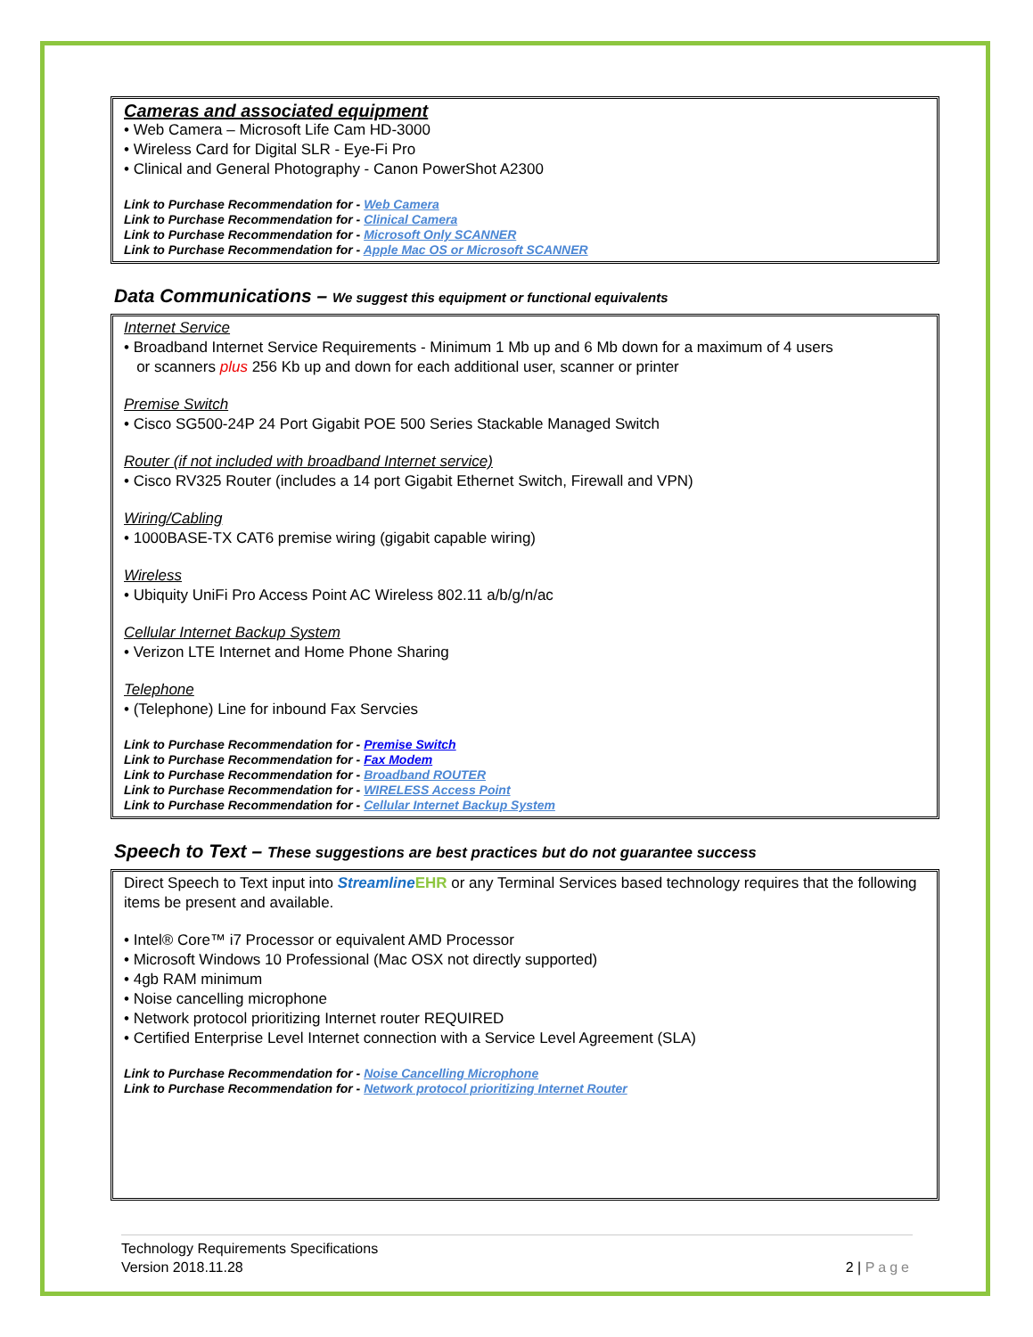Cameras and associated equipment
• Web Camera – Microsoft Life Cam HD-3000
• Wireless Card for Digital SLR - Eye-Fi Pro
• Clinical and General Photography - Canon PowerShot A2300
Link to Purchase Recommendation for - Web Camera
Link to Purchase Recommendation for - Clinical Camera
Link to Purchase Recommendation for - Microsoft Only SCANNER
Link to Purchase Recommendation for - Apple Mac OS or Microsoft SCANNER
Data Communications – We suggest this equipment or functional equivalents
Internet Service
• Broadband Internet Service Requirements - Minimum 1 Mb up and 6 Mb down for a maximum of 4 users
or scanners plus 256 Kb up and down for each additional user, scanner or printer
Premise Switch
• Cisco SG500-24P 24 Port Gigabit POE 500 Series Stackable Managed Switch
Router (if not included with broadband Internet service)
• Cisco RV325 Router (includes a 14 port Gigabit Ethernet Switch, Firewall and VPN)
Wiring/Cabling
• 1000BASE-TX CAT6 premise wiring (gigabit capable wiring)
Wireless
• Ubiquity UniFi Pro Access Point AC Wireless 802.11 a/b/g/n/ac
Cellular Internet Backup System
• Verizon LTE Internet and Home Phone Sharing
Telephone
• (Telephone) Line for inbound Fax Servcies
Link to Purchase Recommendation for - Premise Switch
Link to Purchase Recommendation for - Fax Modem
Link to Purchase Recommendation for - Broadband ROUTER
Link to Purchase Recommendation for - WIRELESS Access Point
Link to Purchase Recommendation for - Cellular Internet Backup System
Speech to Text – These suggestions are best practices but do not guarantee success
Direct Speech to Text input into Streamline EHR or any Terminal Services based technology requires that the following items be present and available.
• Intel® Core™ i7 Processor or equivalent AMD Processor
• Microsoft Windows 10 Professional (Mac OSX not directly supported)
• 4gb RAM minimum
• Noise cancelling microphone
• Network protocol prioritizing Internet router REQUIRED
• Certified Enterprise Level Internet connection with a Service Level Agreement (SLA)
Link to Purchase Recommendation for - Noise Cancelling Microphone
Link to Purchase Recommendation for - Network protocol prioritizing Internet Router
Technology Requirements Specifications
Version 2018.11.28 2 | Page